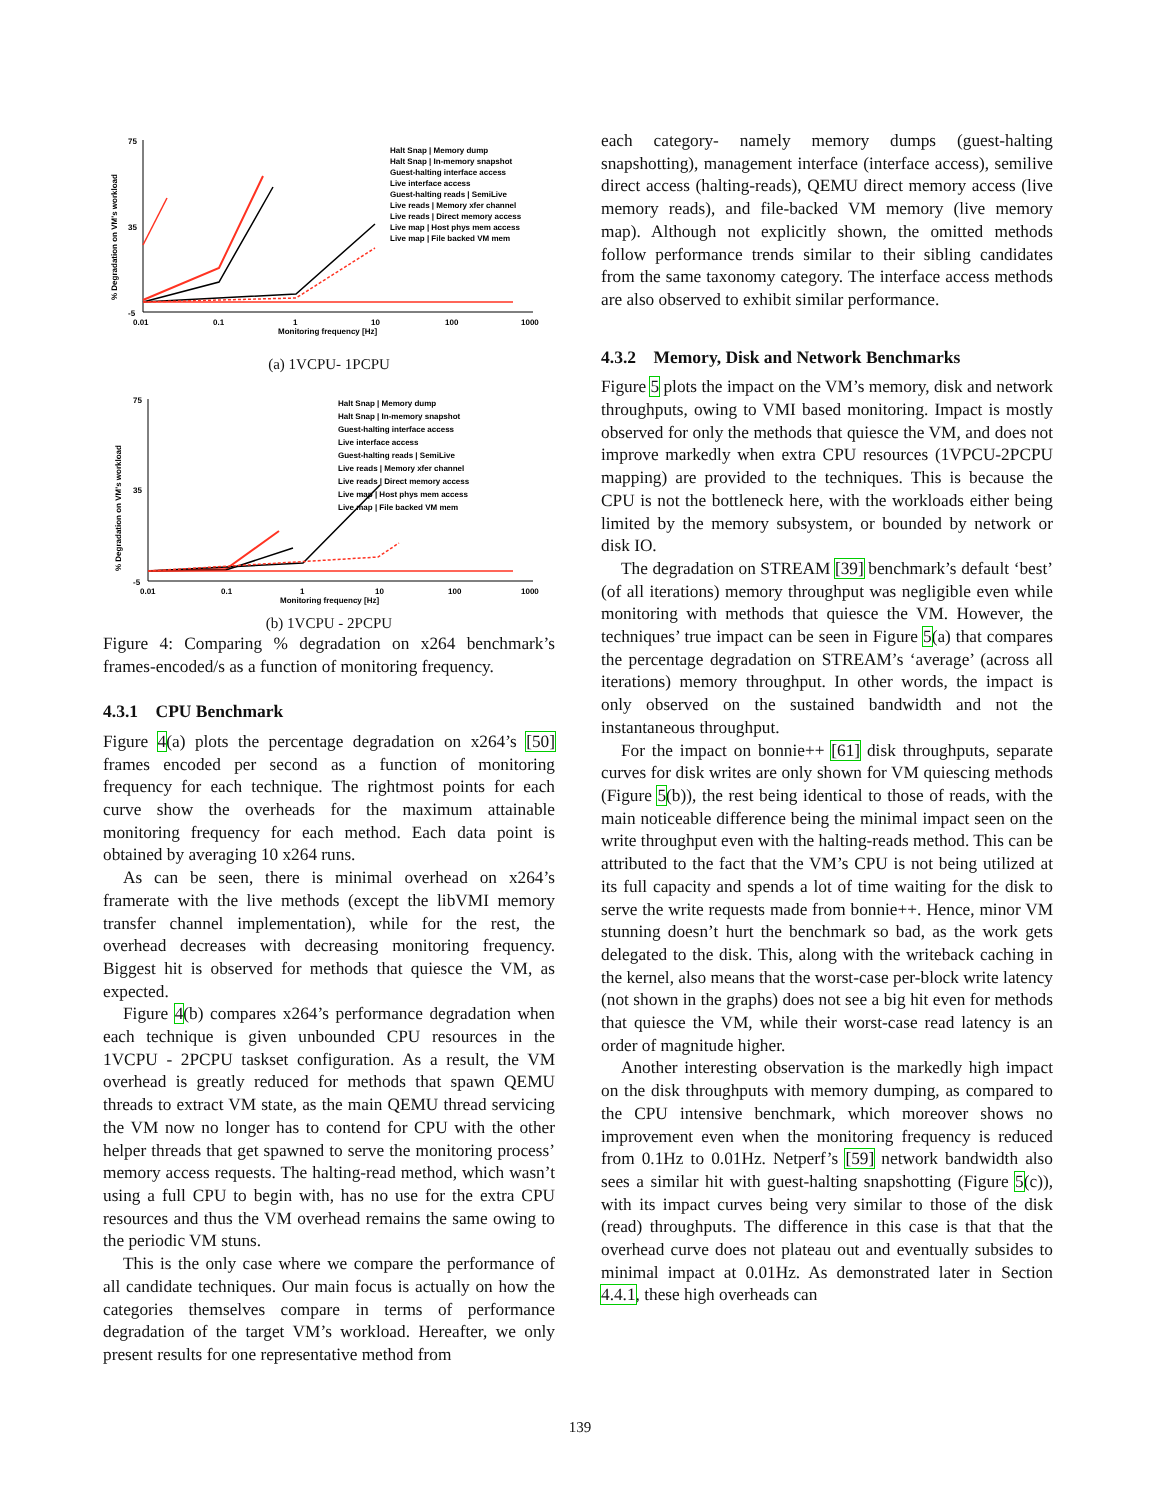75
35
-5
0.01
0.1
1
10
100
1000
Monitoring frequency [Hz]
% Degradation on VM's workload
Halt Snap | Memory dump
Halt Snap | In-memory snapshot
Guest-halting interface access
Live interface access
Guest-halting reads | SemiLive
Live reads | Memory xfer channel
Live reads | Direct memory access
Live map | Host phys mem access
Live map | File backed VM mem
(a) 1VCPU- 1PCPU
75
35
-5
0.01
0.1
1
10
100
1000
Monitoring frequency [Hz]
% Degradation on VM's workload
Halt Snap | Memory dump
Halt Snap | In-memory snapshot
Guest-halting interface access
Live interface access
Guest-halting reads | SemiLive
Live reads | Memory xfer channel
Live reads | Direct memory access
Live map | Host phys mem access
Live map | File backed VM mem
(b) 1VCPU - 2PCPU
Figure 4: Comparing % degradation on x264 benchmark’s frames-encoded/s as a function of monitoring frequency.
4.3.1 CPU Benchmark
Figure 4(a) plots the percentage degradation on x264’s [50] frames encoded per second as a function of monitoring frequency for each technique. The rightmost points for each curve show the overheads for the maximum attainable monitoring frequency for each method. Each data point is obtained by averaging 10 x264 runs.
As can be seen, there is minimal overhead on x264’s framerate with the live methods (except the libVMI memory transfer channel implementation), while for the rest, the overhead decreases with decreasing monitoring frequency. Biggest hit is observed for methods that quiesce the VM, as expected.
Figure 4(b) compares x264’s performance degradation when each technique is given unbounded CPU resources in the 1VCPU - 2PCPU taskset configuration. As a result, the VM overhead is greatly reduced for methods that spawn QEMU threads to extract VM state, as the main QEMU thread servicing the VM now no longer has to contend for CPU with the other helper threads that get spawned to serve the monitoring process’ memory access requests. The halting-read method, which wasn’t using a full CPU to begin with, has no use for the extra CPU resources and thus the VM overhead remains the same owing to the periodic VM stuns.
This is the only case where we compare the performance of all candidate techniques. Our main focus is actually on how the categories themselves compare in terms of performance degradation of the target VM’s workload. Hereafter, we only present results for one representative method from
each category- namely memory dumps (guest-halting snapshotting), management interface (interface access), semilive direct access (halting-reads), QEMU direct memory access (live memory reads), and file-backed VM memory (live memory map). Although not explicitly shown, the omitted methods follow performance trends similar to their sibling candidates from the same taxonomy category. The interface access methods are also observed to exhibit similar performance.
4.3.2 Memory, Disk and Network Benchmarks
Figure 5 plots the impact on the VM’s memory, disk and network throughputs, owing to VMI based monitoring. Impact is mostly observed for only the methods that quiesce the VM, and does not improve markedly when extra CPU resources (1VPCU-2PCPU mapping) are provided to the techniques. This is because the CPU is not the bottleneck here, with the workloads either being limited by the memory subsystem, or bounded by network or disk IO.
The degradation on STREAM [39] benchmark’s default ‘best’ (of all iterations) memory throughput was negligible even while monitoring with methods that quiesce the VM. However, the techniques’ true impact can be seen in Figure 5(a) that compares the percentage degradation on STREAM’s ‘average’ (across all iterations) memory throughput. In other words, the impact is only observed on the sustained bandwidth and not the instantaneous throughput.
For the impact on bonnie++ [61] disk throughputs, separate curves for disk writes are only shown for VM quiescing methods (Figure 5(b)), the rest being identical to those of reads, with the main noticeable difference being the minimal impact seen on the write throughput even with the halting-reads method. This can be attributed to the fact that the VM’s CPU is not being utilized at its full capacity and spends a lot of time waiting for the disk to serve the write requests made from bonnie++. Hence, minor VM stunning doesn’t hurt the benchmark so bad, as the work gets delegated to the disk. This, along with the writeback caching in the kernel, also means that the worst-case per-block write latency (not shown in the graphs) does not see a big hit even for methods that quiesce the VM, while their worst-case read latency is an order of magnitude higher.
Another interesting observation is the markedly high impact on the disk throughputs with memory dumping, as compared to the CPU intensive benchmark, which moreover shows no improvement even when the monitoring frequency is reduced from 0.1Hz to 0.01Hz. Netperf’s [59] network bandwidth also sees a similar hit with guest-halting snapshotting (Figure 5(c)), with its impact curves being very similar to those of the disk (read) throughputs. The difference in this case is that that the overhead curve does not plateau out and eventually subsides to minimal impact at 0.01Hz. As demonstrated later in Section 4.4.1, these high overheads can
139